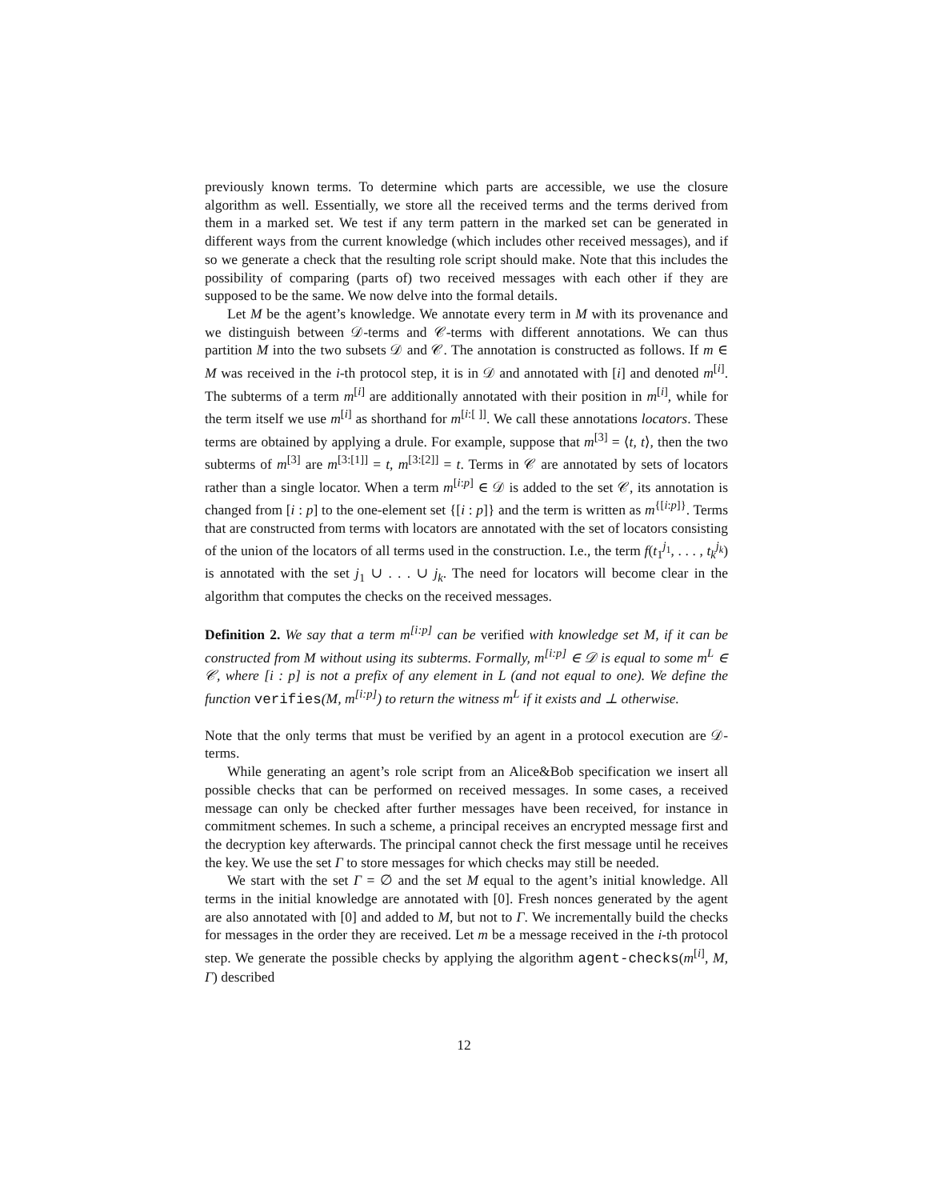previously known terms. To determine which parts are accessible, we use the closure algorithm as well. Essentially, we store all the received terms and the terms derived from them in a marked set. We test if any term pattern in the marked set can be generated in different ways from the current knowledge (which includes other received messages), and if so we generate a check that the resulting role script should make. Note that this includes the possibility of comparing (parts of) two received messages with each other if they are supposed to be the same. We now delve into the formal details.
Let M be the agent’s knowledge. We annotate every term in M with its provenance and we distinguish between 𝒟-terms and 𝒞-terms with different annotations. We can thus partition M into the two subsets 𝒟 and 𝒞. The annotation is constructed as follows. If m ∈ M was received in the i-th protocol step, it is in 𝒟 and annotated with [i] and denoted m<sup>[i]</sup>. The subterms of a term m<sup>[i]</sup> are additionally annotated with their position in m<sup>[i]</sup>, while for the term itself we use m<sup>[i]</sup> as shorthand for m<sup>[i:[ ]]</sup>. We call these annotations locators. These terms are obtained by applying a drule. For example, suppose that m<sup>[3]</sup> = ⟨t, t⟩, then the two subterms of m<sup>[3]</sup> are m<sup>[3:[1]]</sup> = t, m<sup>[3:[2]]</sup> = t. Terms in 𝒞 are annotated by sets of locators rather than a single locator. When a term m<sup>[i:p]</sup> ∈ 𝒟 is added to the set 𝒞, its annotation is changed from [i : p] to the one-element set {[i : p]} and the term is written as m<sup>{[i:p]}</sup>. Terms that are constructed from terms with locators are annotated with the set of locators consisting of the union of the locators of all terms used in the construction. I.e., the term f(t<sub>1</sub><sup>j<sub>1</sub></sup>, . . . , t<sub>k</sub><sup>j<sub>k</sub></sup>) is annotated with the set j<sub>1</sub> ∪ . . . ∪ j<sub>k</sub>. The need for locators will become clear in the algorithm that computes the checks on the received messages.
Definition 2. We say that a term m<sup>[i:p]</sup> can be verified with knowledge set M, if it can be constructed from M without using its subterms. Formally, m<sup>[i:p]</sup> ∈ 𝒟 is equal to some m<sup>L</sup> ∈ 𝒞, where [i : p] is not a prefix of any element in L (and not equal to one). We define the function verifies(M, m<sup>[i:p]</sup>) to return the witness m<sup>L</sup> if it exists and ⊥ otherwise.
Note that the only terms that must be verified by an agent in a protocol execution are 𝒟-terms.
While generating an agent’s role script from an Alice&Bob specification we insert all possible checks that can be performed on received messages. In some cases, a received message can only be checked after further messages have been received, for instance in commitment schemes. In such a scheme, a principal receives an encrypted message first and the decryption key afterwards. The principal cannot check the first message until he receives the key. We use the set Γ to store messages for which checks may still be needed.
We start with the set Γ = ∅ and the set M equal to the agent’s initial knowledge. All terms in the initial knowledge are annotated with [0]. Fresh nonces generated by the agent are also annotated with [0] and added to M, but not to Γ. We incrementally build the checks for messages in the order they are received. Let m be a message received in the i-th protocol step. We generate the possible checks by applying the algorithm agent-checks(m<sup>[i]</sup>, M, Γ) described
12